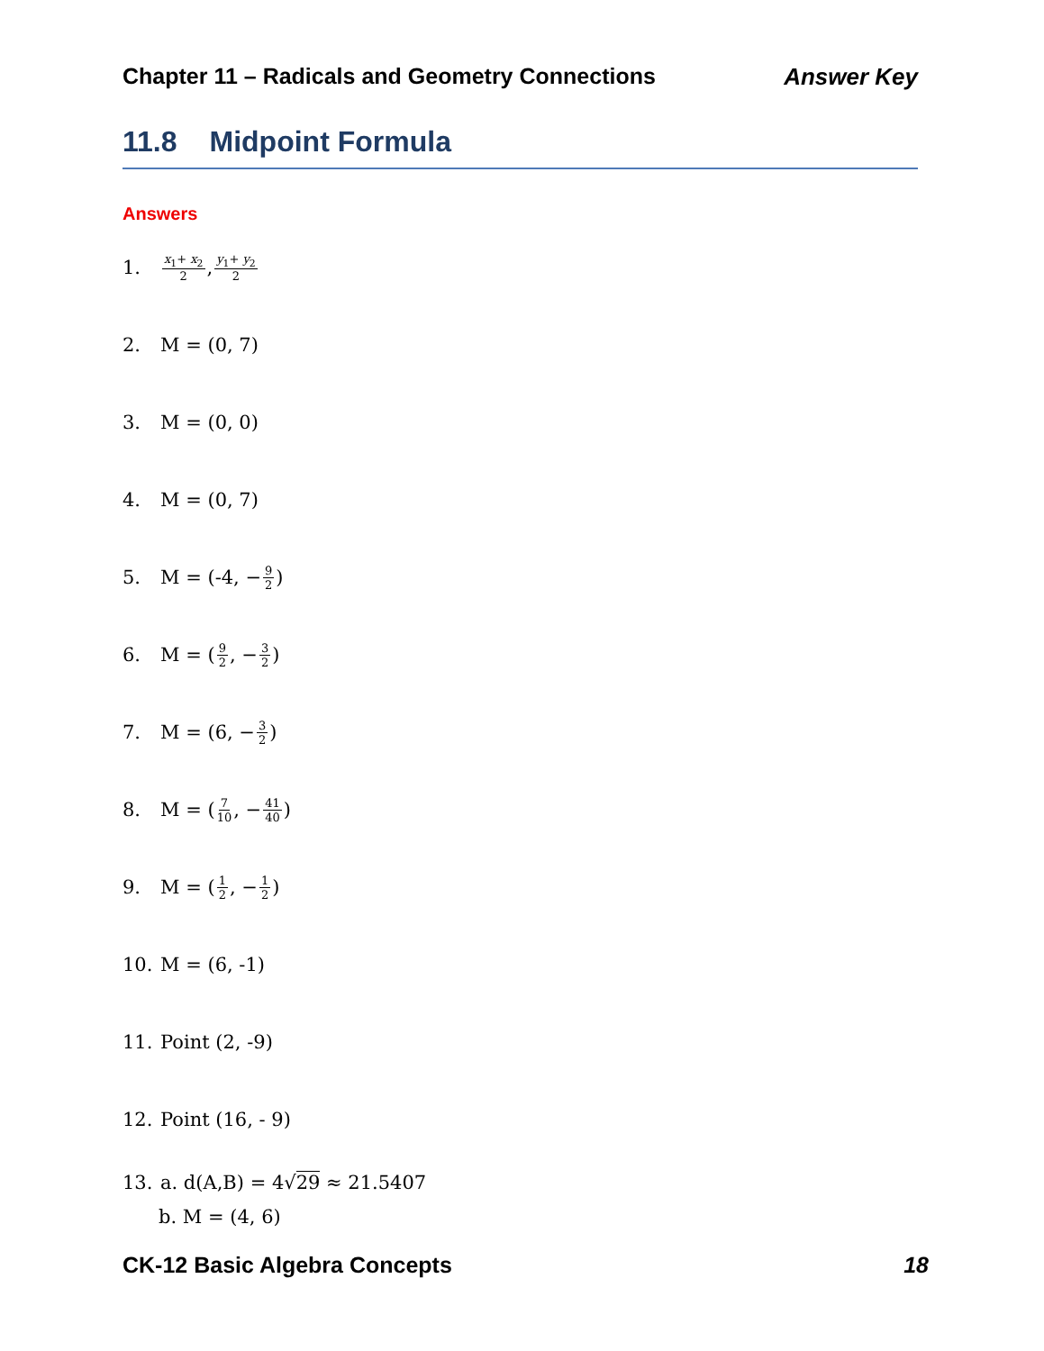Chapter 11 – Radicals and Geometry Connections Answer Key
11.8 Midpoint Formula
Answers
1. x<sub>1</sub>+ x<sub>2</sub> 2, y<sub>1</sub>+ y<sub>2</sub> 2
2. M = (0, 7)
3. M = (0, 0)
4. M = (0, 7)
5. M = (-4, − 9 2)
6. M = (9 2, − 3 2)
7. M = (6, − 3 2)
8. M = (7 10, − 41 40)
9. M = (1 2, − 1 2)
10. M = (6, -1)
11. Point (2, -9)
12. Point (16, - 9)
13. a. d(A,B) = 4√29 ≈ 21.5407
b. M = (4, 6)
CK-12 Basic Algebra Concepts 18